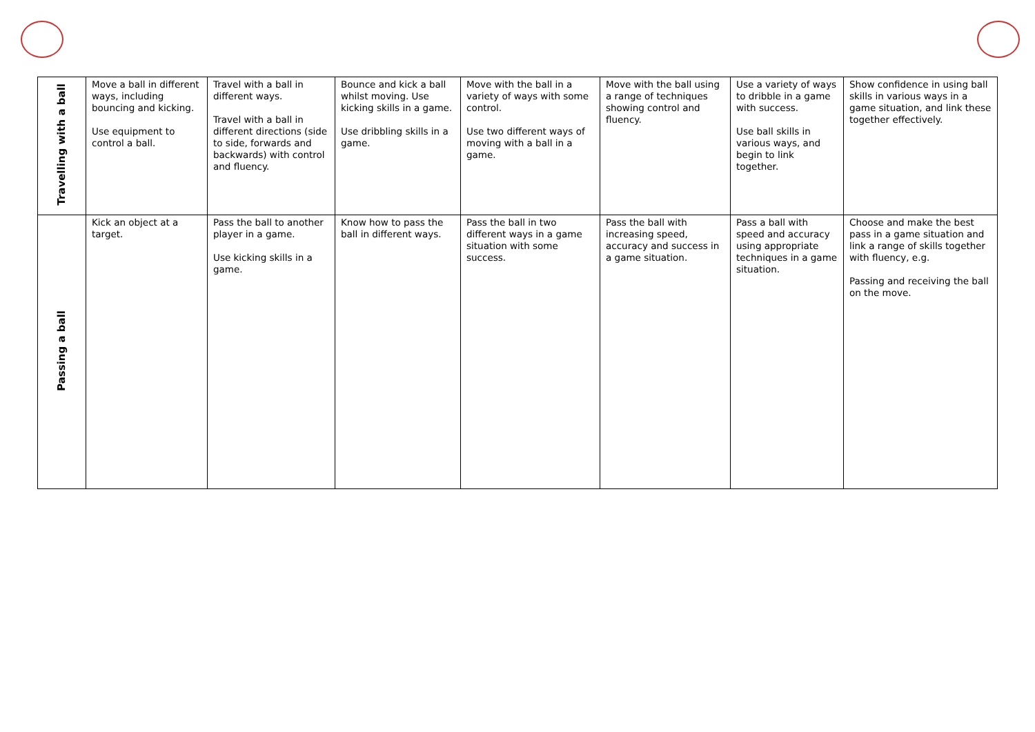| Travelling with a ball | Move a ball in different ways, including bouncing and kicking. Use equipment to control a ball. | Travel with a ball in different ways. Travel with a ball in different directions (side to side, forwards and backwards) with control and fluency. | Bounce and kick a ball whilst moving. Use kicking skills in a game. Use dribbling skills in a game. | Move with the ball in a variety of ways with some control. Use two different ways of moving with a ball in a game. | Move with the ball using a range of techniques showing control and fluency. | Use a variety of ways to dribble in a game with success. Use ball skills in various ways, and begin to link together. | Show confidence in using ball skills in various ways in a game situation, and link these together effectively. |
| Passing a ball | Kick an object at a target. | Pass the ball to another player in a game. Use kicking skills in a game. | Know how to pass the ball in different ways. | Pass the ball in two different ways in a game situation with some success. | Pass the ball with increasing speed, accuracy and success in a game situation. | Pass a ball with speed and accuracy using appropriate techniques in a game situation. | Choose and make the best pass in a game situation and link a range of skills together with fluency, e.g. Passing and receiving the ball on the move. |